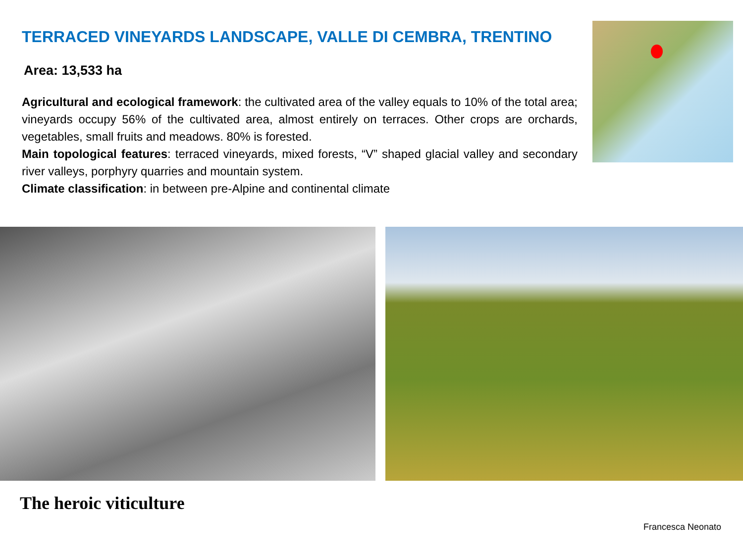TERRACED VINEYARDS LANDSCAPE, VALLE DI CEMBRA, TRENTINO
Area: 13,533 ha
Agricultural and ecological framework: the cultivated area of the valley equals to 10% of the total area; vineyards occupy 56% of the cultivated area, almost entirely on terraces. Other crops are orchards, vegetables, small fruits and meadows. 80% is forested.
Main topological features: terraced vineyards, mixed forests, “V” shaped glacial valley and secondary river valleys, porphyry quarries and mountain system.
Climate classification: in between pre-Alpine and continental climate
The heroic viticulture
Francesca Neonato